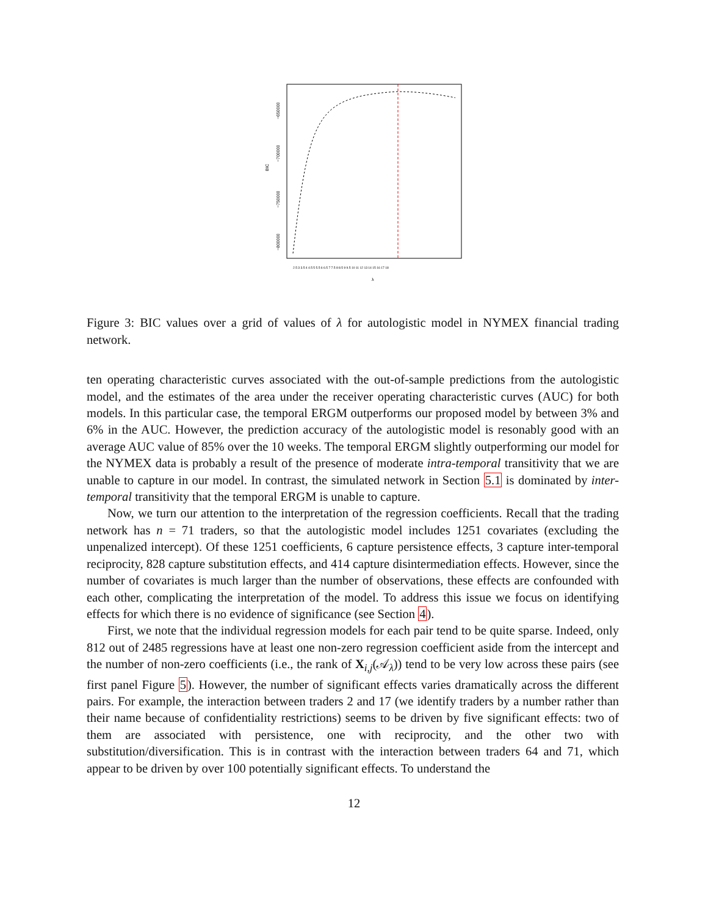BIC
−650000
−700000
−750000
−800000
λ
2.5 3 3.5 4 4.5 5 5.5 6 6.5 7 7.5 8 8.5 9 9.5 10 11 12 13 14 15 16 17 18
Figure 3: BIC values over a grid of values of λ for autologistic model in NYMEX financial trading network.
ten operating characteristic curves associated with the out-of-sample predictions from the autologistic model, and the estimates of the area under the receiver operating characteristic curves (AUC) for both models. In this particular case, the temporal ERGM outperforms our proposed model by between 3% and 6% in the AUC. However, the prediction accuracy of the autologistic model is resonably good with an average AUC value of 85% over the 10 weeks. The temporal ERGM slightly outperforming our model for the NYMEX data is probably a result of the presence of moderate intra-temporal transitivity that we are unable to capture in our model. In contrast, the simulated network in Section 5.1 is dominated by inter-temporal transitivity that the temporal ERGM is unable to capture.
Now, we turn our attention to the interpretation of the regression coefficients. Recall that the trading network has n = 71 traders, so that the autologistic model includes 1251 covariates (excluding the unpenalized intercept). Of these 1251 coefficients, 6 capture persistence effects, 3 capture inter-temporal reciprocity, 828 capture substitution effects, and 414 capture disintermediation effects. However, since the number of covariates is much larger than the number of observations, these effects are confounded with each other, complicating the interpretation of the model. To address this issue we focus on identifying effects for which there is no evidence of significance (see Section 4).
First, we note that the individual regression models for each pair tend to be quite sparse. Indeed, only 812 out of 2485 regressions have at least one non-zero regression coefficient aside from the intercept and the number of non-zero coefficients (i.e., the rank of X<sub>i,j</sub>(𝒜<sub>λ</sub>)) tend to be very low across these pairs (see first panel Figure 5). However, the number of significant effects varies dramatically across the different pairs. For example, the interaction between traders 2 and 17 (we identify traders by a number rather than their name because of confidentiality restrictions) seems to be driven by five significant effects: two of them are associated with persistence, one with reciprocity, and the other two with substitution/diversification. This is in contrast with the interaction between traders 64 and 71, which appear to be driven by over 100 potentially significant effects. To understand the
12